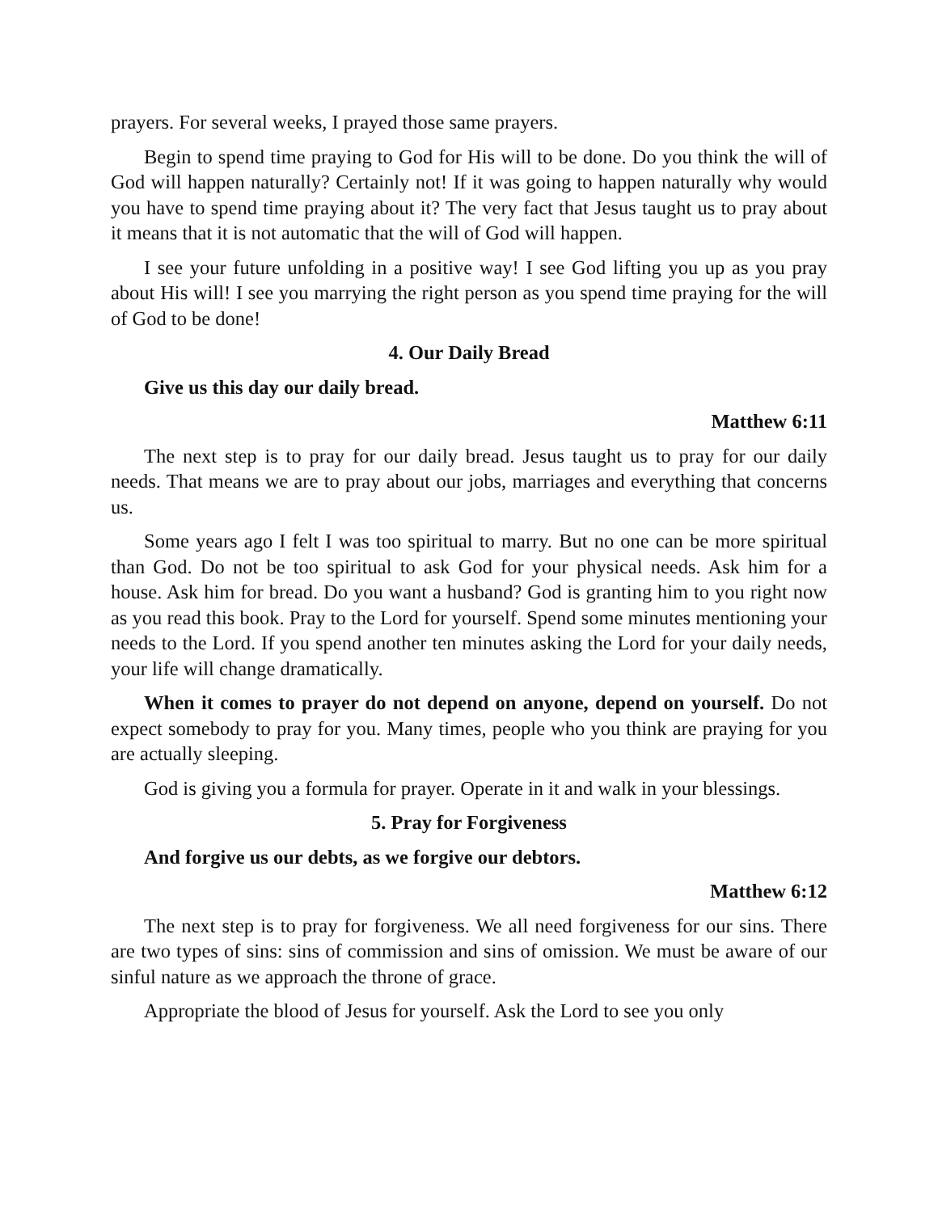prayers. For several weeks, I prayed those same prayers.
Begin to spend time praying to God for His will to be done. Do you think the will of God will happen naturally? Certainly not! If it was going to happen naturally why would you have to spend time praying about it? The very fact that Jesus taught us to pray about it means that it is not automatic that the will of God will happen.
I see your future unfolding in a positive way! I see God lifting you up as you pray about His will! I see you marrying the right person as you spend time praying for the will of God to be done!
4. Our Daily Bread
Give us this day our daily bread.
Matthew 6:11
The next step is to pray for our daily bread. Jesus taught us to pray for our daily needs. That means we are to pray about our jobs, marriages and everything that concerns us.
Some years ago I felt I was too spiritual to marry. But no one can be more spiritual than God. Do not be too spiritual to ask God for your physical needs. Ask him for a house. Ask him for bread. Do you want a husband? God is granting him to you right now as you read this book. Pray to the Lord for yourself. Spend some minutes mentioning your needs to the Lord. If you spend another ten minutes asking the Lord for your daily needs, your life will change dramatically.
When it comes to prayer do not depend on anyone, depend on yourself. Do not expect somebody to pray for you. Many times, people who you think are praying for you are actually sleeping.
God is giving you a formula for prayer. Operate in it and walk in your blessings.
5. Pray for Forgiveness
And forgive us our debts, as we forgive our debtors.
Matthew 6:12
The next step is to pray for forgiveness. We all need forgiveness for our sins. There are two types of sins: sins of commission and sins of omission. We must be aware of our sinful nature as we approach the throne of grace.
Appropriate the blood of Jesus for yourself. Ask the Lord to see you only